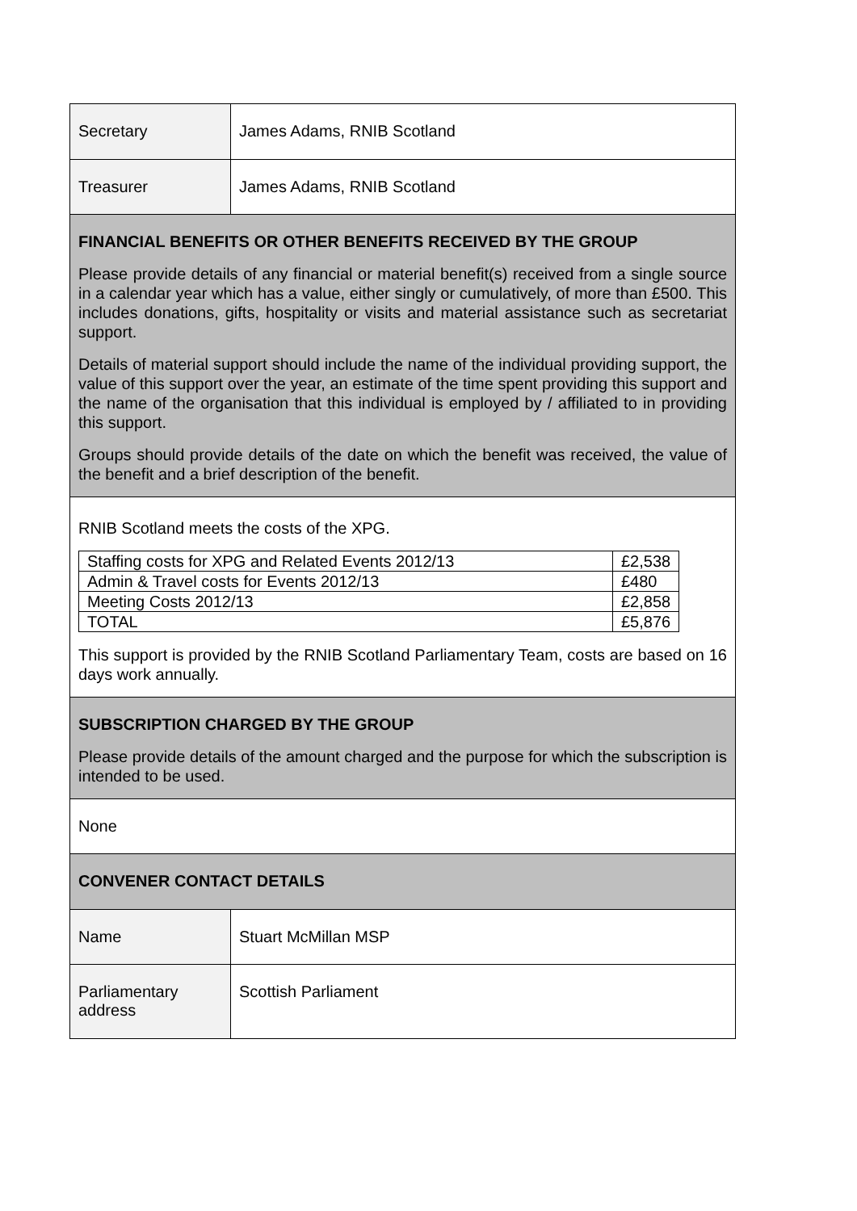| Secretary | James Adams, RNIB Scotland |
| Treasurer | James Adams, RNIB Scotland |
| FINANCIAL BENEFITS OR OTHER BENEFITS RECEIVED BY THE GROUP Please provide details of any financial or material benefit(s) received from a single source in a calendar year which has a value, either singly or cumulatively, of more than £500. This includes donations, gifts, hospitality or visits and material assistance such as secretariat support. Details of material support should include the name of the individual providing support, the value of this support over the year, an estimate of the time spent providing this support and the name of the organisation that this individual is employed by / affiliated to in providing this support. Groups should provide details of the date on which the benefit was received, the value of the benefit and a brief description of the benefit. | |
| RNIB Scotland meets the costs of the XPG. / Staffing costs for XPG and Related Events 2012/13 / £2,538 / / Admin & Travel costs for Events 2012/13 / £480 / / Meeting Costs 2012/13 / £2,858 / / TOTAL / £5,876 / This support is provided by the RNIB Scotland Parliamentary Team, costs are based on 16 days work annually. | |
| SUBSCRIPTION CHARGED BY THE GROUP Please provide details of the amount charged and the purpose for which the subscription is intended to be used. | |
| None | |
| CONVENER CONTACT DETAILS | |
| Name | Stuart McMillan MSP |
| Parliamentary address | Scottish Parliament |